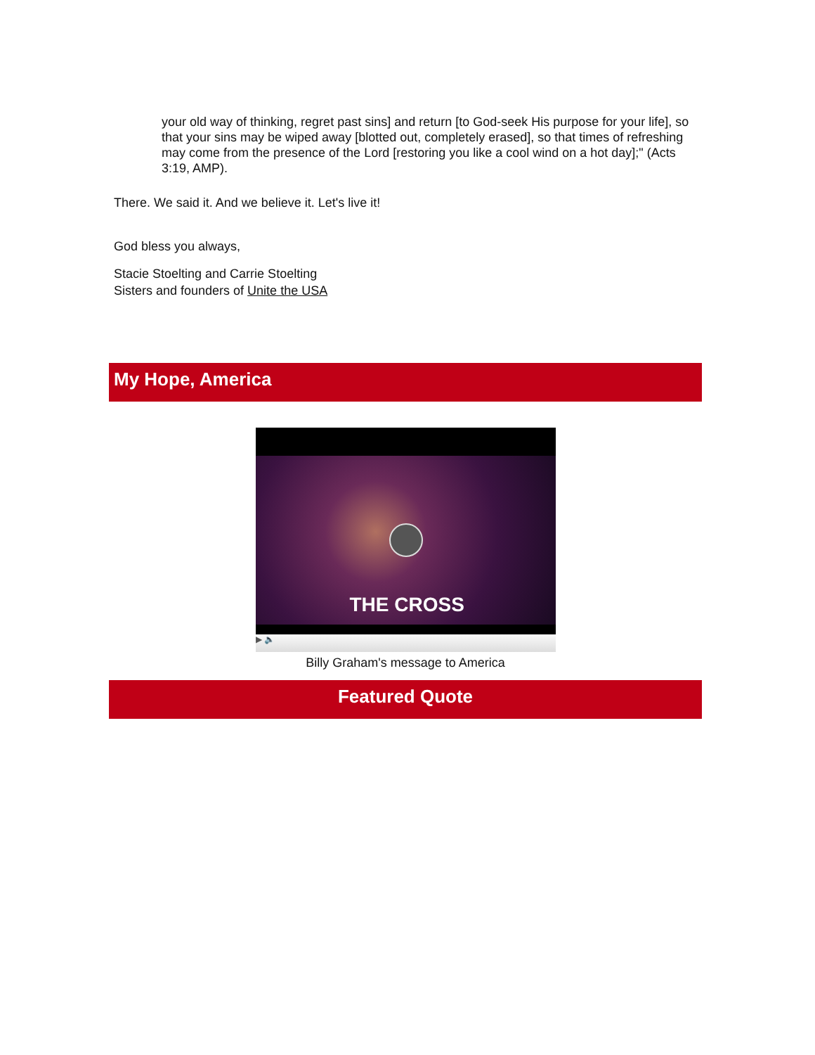your old way of thinking, regret past sins] and return [to God-seek His purpose for your life], so that your sins may be wiped away [blotted out, completely erased], so that times of refreshing may come from the presence of the Lord [restoring you like a cool wind on a hot day];" (Acts 3:19, AMP).
There. We said it. And we believe it. Let's live it!
God bless you always,
Stacie Stoelting and Carrie Stoelting
Sisters and founders of Unite the USA
My Hope, America
THE CROSS
▶ 🔈
Billy Graham's message to America
Featured Quote